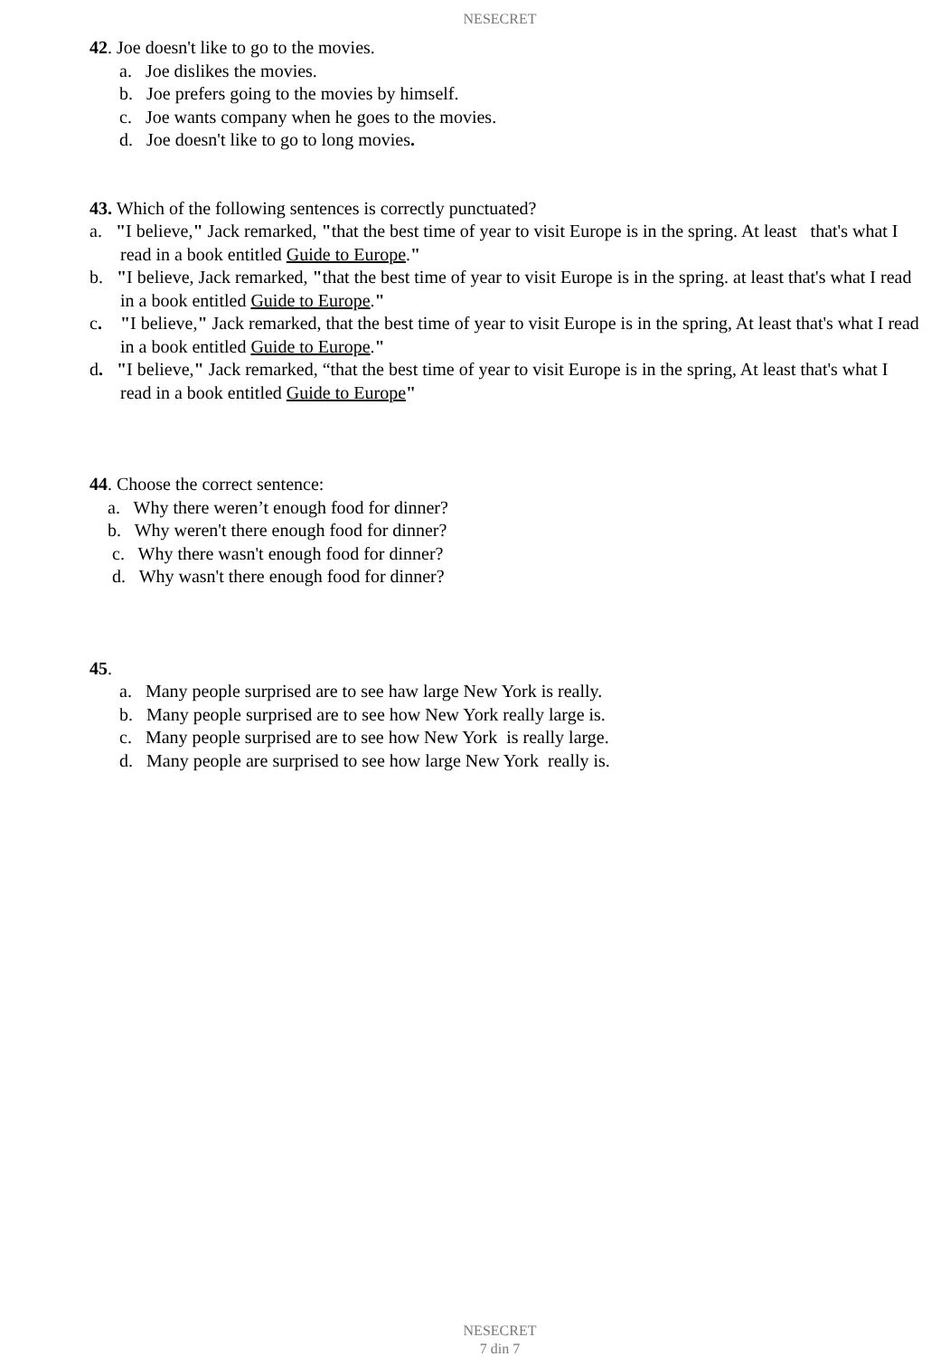NESECRET
42. Joe doesn't like to go to the movies.
a. Joe dislikes the movies.
b. Joe prefers going to the movies by himself.
c. Joe wants company when he goes to the movies.
d. Joe doesn't like to go to long movies.
43. Which of the following sentences is correctly punctuated?
a. "I believe," Jack remarked, "that the best time of year to visit Europe is in the spring. At least that's what I read in a book entitled Guide to Europe."
b. "I believe, Jack remarked, "that the best time of year to visit Europe is in the spring. at least that's what I read in a book entitled Guide to Europe."
c. "I believe," Jack remarked, that the best time of year to visit Europe is in the spring, At least that's what I read in a book entitled Guide to Europe."
d. "I believe," Jack remarked, “that the best time of year to visit Europe is in the spring, At least that's what I read in a book entitled Guide to Europe"
44. Choose the correct sentence:
a. Why there weren’t enough food for dinner?
b. Why weren't there enough food for dinner?
c. Why there wasn't enough food for dinner?
d. Why wasn't there enough food for dinner?
45.
a. Many people surprised are to see haw large New York is really.
b. Many people surprised are to see how New York really large is.
c. Many people surprised are to see how New York is really large.
d. Many people are surprised to see how large New York really is.
NESECRET
7 din 7